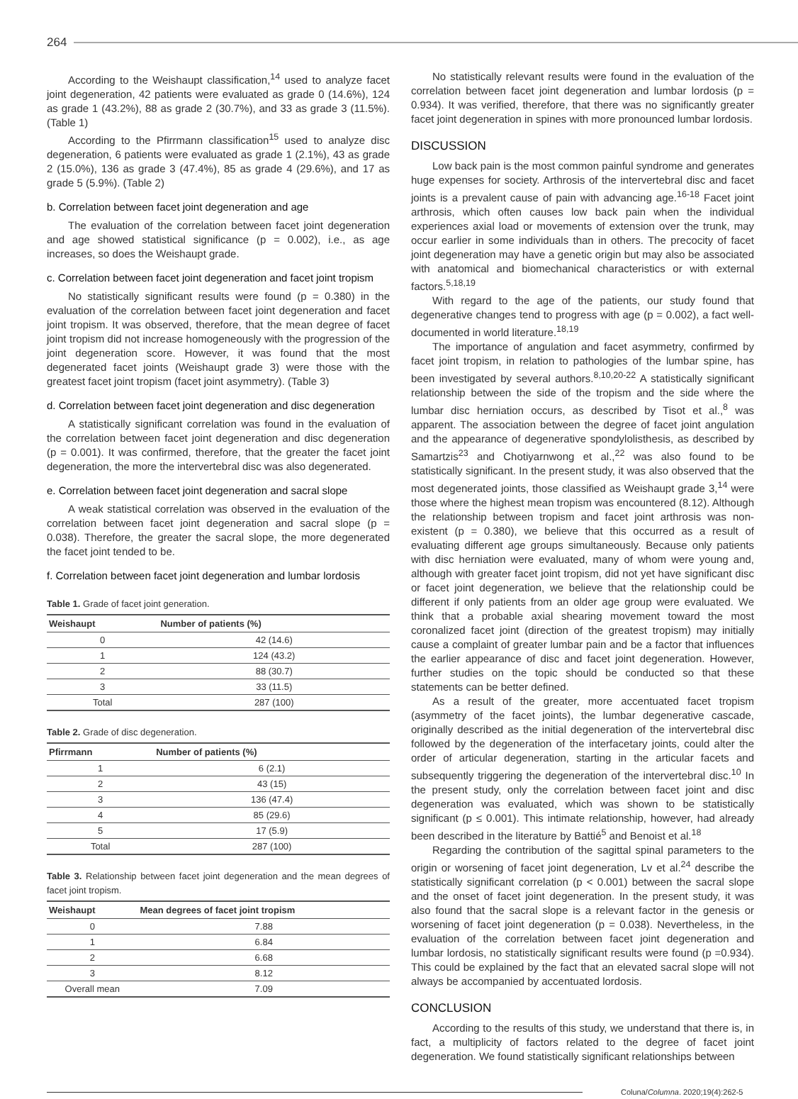264
According to the Weishaupt classification,<sup>14</sup> used to analyze facet joint degeneration, 42 patients were evaluated as grade 0 (14.6%), 124 as grade 1 (43.2%), 88 as grade 2 (30.7%), and 33 as grade 3 (11.5%). (Table 1)
According to the Pfirrmann classification<sup>15</sup> used to analyze disc degeneration, 6 patients were evaluated as grade 1 (2.1%), 43 as grade 2 (15.0%), 136 as grade 3 (47.4%), 85 as grade 4 (29.6%), and 17 as grade 5 (5.9%). (Table 2)
b. Correlation between facet joint degeneration and age
The evaluation of the correlation between facet joint degeneration and age showed statistical significance (p = 0.002), i.e., as age increases, so does the Weishaupt grade.
c. Correlation between facet joint degeneration and facet joint tropism
No statistically significant results were found (p = 0.380) in the evaluation of the correlation between facet joint degeneration and facet joint tropism. It was observed, therefore, that the mean degree of facet joint tropism did not increase homogeneously with the progression of the joint degeneration score. However, it was found that the most degenerated facet joints (Weishaupt grade 3) were those with the greatest facet joint tropism (facet joint asymmetry). (Table 3)
d. Correlation between facet joint degeneration and disc degeneration
A statistically significant correlation was found in the evaluation of the correlation between facet joint degeneration and disc degeneration (p = 0.001). It was confirmed, therefore, that the greater the facet joint degeneration, the more the intervertebral disc was also degenerated.
e. Correlation between facet joint degeneration and sacral slope
A weak statistical correlation was observed in the evaluation of the correlation between facet joint degeneration and sacral slope (p = 0.038). Therefore, the greater the sacral slope, the more degenerated the facet joint tended to be.
f. Correlation between facet joint degeneration and lumbar lordosis
Table 1. Grade of facet joint generation.
| Weishaupt | Number of patients (%) |
| --- | --- |
| 0 | 42 (14.6) |
| 1 | 124 (43.2) |
| 2 | 88 (30.7) |
| 3 | 33 (11.5) |
| Total | 287 (100) |
Table 2. Grade of disc degeneration.
| Pfirrmann | Number of patients (%) |
| --- | --- |
| 1 | 6 (2.1) |
| 2 | 43 (15) |
| 3 | 136 (47.4) |
| 4 | 85 (29.6) |
| 5 | 17 (5.9) |
| Total | 287 (100) |
Table 3. Relationship between facet joint degeneration and the mean degrees of facet joint tropism.
| Weishaupt | Mean degrees of facet joint tropism |
| --- | --- |
| 0 | 7.88 |
| 1 | 6.84 |
| 2 | 6.68 |
| 3 | 8.12 |
| Overall mean | 7.09 |
No statistically relevant results were found in the evaluation of the correlation between facet joint degeneration and lumbar lordosis (p = 0.934). It was verified, therefore, that there was no significantly greater facet joint degeneration in spines with more pronounced lumbar lordosis.
DISCUSSION
Low back pain is the most common painful syndrome and generates huge expenses for society. Arthrosis of the intervertebral disc and facet joints is a prevalent cause of pain with advancing age.<sup>16-18</sup> Facet joint arthrosis, which often causes low back pain when the individual experiences axial load or movements of extension over the trunk, may occur earlier in some individuals than in others. The precocity of facet joint degeneration may have a genetic origin but may also be associated with anatomical and biomechanical characteristics or with external factors.<sup>5,18,19</sup>
With regard to the age of the patients, our study found that degenerative changes tend to progress with age (p = 0.002), a fact well-documented in world literature.<sup>18,19</sup>
The importance of angulation and facet asymmetry, confirmed by facet joint tropism, in relation to pathologies of the lumbar spine, has been investigated by several authors.<sup>8,10,20-22</sup> A statistically significant relationship between the side of the tropism and the side where the lumbar disc herniation occurs, as described by Tisot et al.,<sup>8</sup> was apparent. The association between the degree of facet joint angulation and the appearance of degenerative spondylolisthesis, as described by Samartzis<sup>23</sup> and Chotiyarnwong et al.,<sup>22</sup> was also found to be statistically significant. In the present study, it was also observed that the most degenerated joints, those classified as Weishaupt grade 3,<sup>14</sup> were those where the highest mean tropism was encountered (8.12). Although the relationship between tropism and facet joint arthrosis was non-existent (p = 0.380), we believe that this occurred as a result of evaluating different age groups simultaneously. Because only patients with disc herniation were evaluated, many of whom were young and, although with greater facet joint tropism, did not yet have significant disc or facet joint degeneration, we believe that the relationship could be different if only patients from an older age group were evaluated. We think that a probable axial shearing movement toward the most coronalized facet joint (direction of the greatest tropism) may initially cause a complaint of greater lumbar pain and be a factor that influences the earlier appearance of disc and facet joint degeneration. However, further studies on the topic should be conducted so that these statements can be better defined.
As a result of the greater, more accentuated facet tropism (asymmetry of the facet joints), the lumbar degenerative cascade, originally described as the initial degeneration of the intervertebral disc followed by the degeneration of the interfacetary joints, could alter the order of articular degeneration, starting in the articular facets and subsequently triggering the degeneration of the intervertebral disc.<sup>10</sup> In the present study, only the correlation between facet joint and disc degeneration was evaluated, which was shown to be statistically significant (p ≤ 0.001). This intimate relationship, however, had already been described in the literature by Battié<sup>5</sup> and Benoist et al.<sup>18</sup>
Regarding the contribution of the sagittal spinal parameters to the origin or worsening of facet joint degeneration, Lv et al.<sup>24</sup> describe the statistically significant correlation (p < 0.001) between the sacral slope and the onset of facet joint degeneration. In the present study, it was also found that the sacral slope is a relevant factor in the genesis or worsening of facet joint degeneration (p = 0.038). Nevertheless, in the evaluation of the correlation between facet joint degeneration and lumbar lordosis, no statistically significant results were found (p =0.934). This could be explained by the fact that an elevated sacral slope will not always be accompanied by accentuated lordosis.
CONCLUSION
According to the results of this study, we understand that there is, in fact, a multiplicity of factors related to the degree of facet joint degeneration. We found statistically significant relationships between
Coluna/Columna. 2020;19(4):262-5